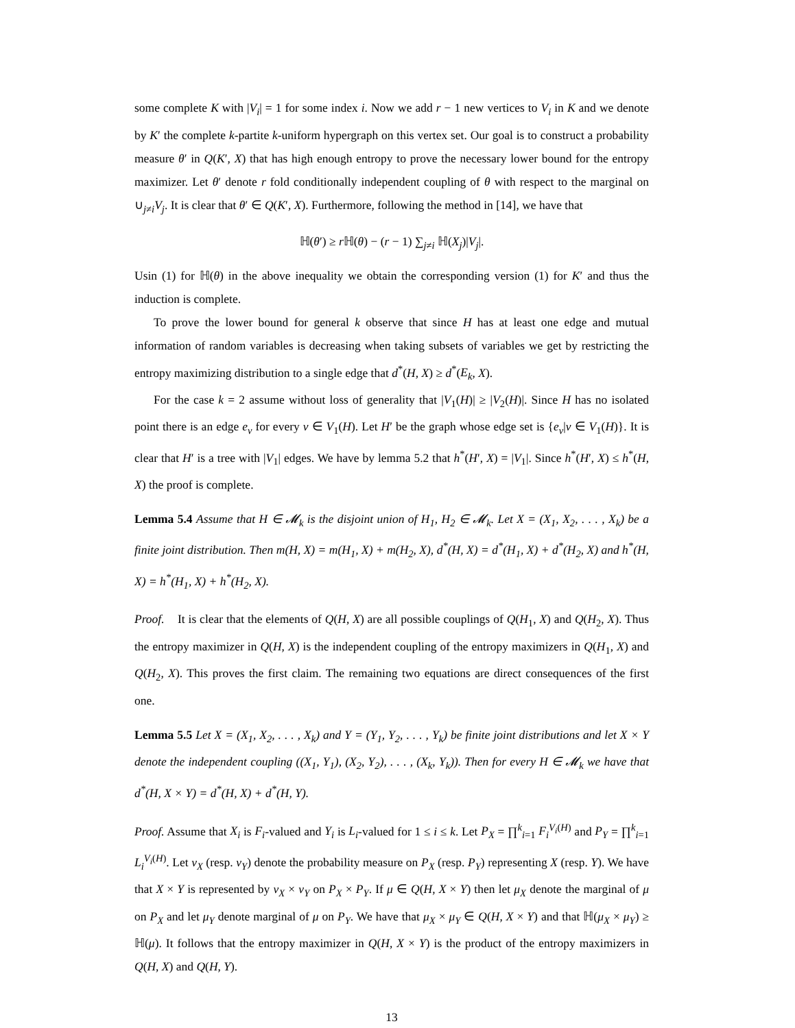some complete K with |V<sub>i</sub>| = 1 for some index i. Now we add r − 1 new vertices to V<sub>i</sub> in K and we denote by K′ the complete k-partite k-uniform hypergraph on this vertex set. Our goal is to construct a probability measure θ′ in Q(K′, X) that has high enough entropy to prove the necessary lower bound for the entropy maximizer. Let θ′ denote r fold conditionally independent coupling of θ with respect to the marginal on ∪<sub>j≠i</sub>V<sub>j</sub>. It is clear that θ′ ∈ Q(K′, X). Furthermore, following the method in [14], we have that
ℍ(θ′) ≥ r ℍ(θ) − (r − 1) ∑<sub>j≠i</sub> ℍ(X<sub>j</sub>)|V<sub>j</sub>|.
Usin (1) for ℍ(θ) in the above inequality we obtain the corresponding version (1) for K′ and thus the induction is complete.
To prove the lower bound for general k observe that since H has at least one edge and mutual information of random variables is decreasing when taking subsets of variables we get by restricting the entropy maximizing distribution to a single edge that d<sup>*</sup>(H, X) ≥ d<sup>*</sup>(E<sub>k</sub>, X).
For the case k = 2 assume without loss of generality that |V<sub>1</sub>(H)| ≥ |V<sub>2</sub>(H)|. Since H has no isolated point there is an edge e<sub>v</sub> for every v ∈ V<sub>1</sub>(H). Let H′ be the graph whose edge set is {e<sub>v</sub>|v ∈ V<sub>1</sub>(H)}. It is clear that H′ is a tree with |V<sub>1</sub>| edges. We have by lemma 5.2 that h<sup>*</sup>(H′, X) = |V<sub>1</sub>|. Since h<sup>*</sup>(H′, X) ≤ h<sup>*</sup>(H, X) the proof is complete.
Lemma 5.4 Assume that H ∈ 𝓜<sub>k</sub> is the disjoint union of H<sub>1</sub>, H<sub>2</sub> ∈ 𝓜<sub>k</sub>. Let X = (X<sub>1</sub>, X<sub>2</sub>, . . . , X<sub>k</sub>) be a finite joint distribution. Then m(H, X) = m(H<sub>1</sub>, X) + m(H<sub>2</sub>, X), d<sup>*</sup>(H, X) = d<sup>*</sup>(H<sub>1</sub>, X) + d<sup>*</sup>(H<sub>2</sub>, X) and h<sup>*</sup>(H, X) = h<sup>*</sup>(H<sub>1</sub>, X) + h<sup>*</sup>(H<sub>2</sub>, X).
Proof. It is clear that the elements of Q(H, X) are all possible couplings of Q(H<sub>1</sub>, X) and Q(H<sub>2</sub>, X). Thus the entropy maximizer in Q(H, X) is the independent coupling of the entropy maximizers in Q(H<sub>1</sub>, X) and Q(H<sub>2</sub>, X). This proves the first claim. The remaining two equations are direct consequences of the first one.
Lemma 5.5 Let X = (X<sub>1</sub>, X<sub>2</sub>, . . . , X<sub>k</sub>) and Y = (Y<sub>1</sub>, Y<sub>2</sub>, . . . , Y<sub>k</sub>) be finite joint distributions and let X × Y denote the independent coupling ((X<sub>1</sub>, Y<sub>1</sub>), (X<sub>2</sub>, Y<sub>2</sub>), . . . , (X<sub>k</sub>, Y<sub>k</sub>)). Then for every H ∈ 𝓜<sub>k</sub> we have that d<sup>*</sup>(H, X × Y) = d<sup>*</sup>(H, X) + d<sup>*</sup>(H, Y).
Proof. Assume that X<sub>i</sub> is F<sub>i</sub>-valued and Y<sub>i</sub> is L<sub>i</sub>-valued for 1 ≤ i ≤ k. Let P<sub>X</sub> = ∏<sup>k</sup><sub>i=1</sub> F<sub>i</sub><sup>V<sub>i</sub>(H)</sup> and P<sub>Y</sub> = ∏<sup>k</sup><sub>i=1</sub> L<sub>i</sub><sup>V<sub>i</sub>(H)</sup>. Let ν<sub>X</sub> (resp. ν<sub>Y</sub>) denote the probability measure on P<sub>X</sub> (resp. P<sub>Y</sub>) representing X (resp. Y). We have that X × Y is represented by ν<sub>X</sub> × ν<sub>Y</sub> on P<sub>X</sub> × P<sub>Y</sub>. If μ ∈ Q(H, X × Y) then let μ<sub>X</sub> denote the marginal of μ on P<sub>X</sub> and let μ<sub>Y</sub> denote marginal of μ on P<sub>Y</sub>. We have that μ<sub>X</sub> × μ<sub>Y</sub> ∈ Q(H, X × Y) and that ℍ(μ<sub>X</sub> × μ<sub>Y</sub>) ≥ ℍ(μ). It follows that the entropy maximizer in Q(H, X × Y) is the product of the entropy maximizers in Q(H, X) and Q(H, Y).
13